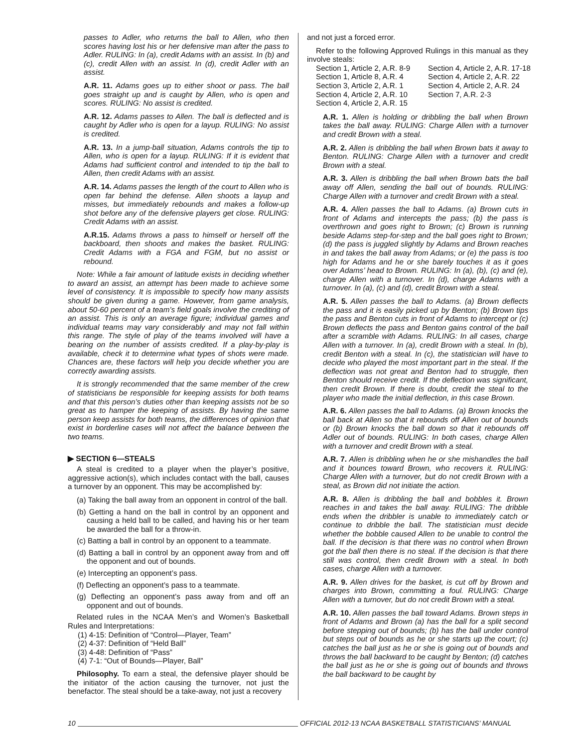passes to Adler, who returns the ball to Allen, who then scores having lost his or her defensive man after the pass to Adler. RULING: In (a), credit Adams with an assist. In (b) and (c), credit Allen with an assist. In (d), credit Adler with an assist.
A.R. 11. Adams goes up to either shoot or pass. The ball goes straight up and is caught by Allen, who is open and scores. RULING: No assist is credited.
A.R. 12. Adams passes to Allen. The ball is deflected and is caught by Adler who is open for a layup. RULING: No assist is credited.
A.R. 13. In a jump-ball situation, Adams controls the tip to Allen, who is open for a layup. RULING: If it is evident that Adams had sufficient control and intended to tip the ball to Allen, then credit Adams with an assist.
A.R. 14. Adams passes the length of the court to Allen who is open far behind the defense. Allen shoots a layup and misses, but immediately rebounds and makes a follow-up shot before any of the defensive players get close. RULING: Credit Adams with an assist.
A.R.15. Adams throws a pass to himself or herself off the backboard, then shoots and makes the basket. RULING: Credit Adams with a FGA and FGM, but no assist or rebound.
Note: While a fair amount of latitude exists in deciding whether to award an assist, an attempt has been made to achieve some level of consistency. It is impossible to specify how many assists should be given during a game. However, from game analysis, about 50-60 percent of a team’s field goals involve the crediting of an assist. This is only an average figure; individual games and individual teams may vary considerably and may not fall within this range. The style of play of the teams involved will have a bearing on the number of assists credited. If a play-by-play is available, check it to determine what types of shots were made. Chances are, these factors will help you decide whether you are correctly awarding assists.
It is strongly recommended that the same member of the crew of statisticians be responsible for keeping assists for both teams and that this person’s duties other than keeping assists not be so great as to hamper the keeping of assists. By having the same person keep assists for both teams, the differences of opinion that exist in borderline cases will not affect the balance between the two teams.
▶ SECTION 6—STEALS
A steal is credited to a player when the player’s positive, aggressive action(s), which includes contact with the ball, causes a turnover by an opponent. This may be accomplished by:
(a) Taking the ball away from an opponent in control of the ball.
(b) Getting a hand on the ball in control by an opponent and causing a held ball to be called, and having his or her team be awarded the ball for a throw-in.
(c) Batting a ball in control by an opponent to a teammate.
(d) Batting a ball in control by an opponent away from and off the opponent and out of bounds.
(e) Intercepting an opponent’s pass.
(f) Deflecting an opponent’s pass to a teammate.
(g) Deflecting an opponent’s pass away from and off an opponent and out of bounds.
Related rules in the NCAA Men’s and Women’s Basketball Rules and Interpretations:
(1) 4-15: Definition of “Control—Player, Team”
(2) 4-37: Definition of “Held Ball”
(3) 4-48: Definition of “Pass”
(4) 7-1: “Out of Bounds—Player, Ball”
Philosophy. To earn a steal, the defensive player should be the initiator of the action causing the turnover, not just the benefactor. The steal should be a take-away, not just a recovery
and not just a forced error.
Refer to the following Approved Rulings in this manual as they involve steals:
Section 1, Article 2, A.R. 8-9 Section 4, Article 2, A.R. 17-18 Section 1, Article 8, A.R. 4 Section 4, Article 2, A.R. 22 Section 3, Article 2, A.R. 1 Section 4, Article 2, A.R. 24 Section 4, Article 2, A.R. 10 Section 7, A.R. 2-3 Section 4, Article 2, A.R. 15
A.R. 1. Allen is holding or dribbling the ball when Brown takes the ball away. RULING: Charge Allen with a turnover and credit Brown with a steal.
A.R. 2. Allen is dribbling the ball when Brown bats it away to Benton. RULING: Charge Allen with a turnover and credit Brown with a steal.
A.R. 3. Allen is dribbling the ball when Brown bats the ball away off Allen, sending the ball out of bounds. RULING: Charge Allen with a turnover and credit Brown with a steal.
A.R. 4. Allen passes the ball to Adams. (a) Brown cuts in front of Adams and intercepts the pass; (b) the pass is overthrown and goes right to Brown; (c) Brown is running beside Adams step-for-step and the ball goes right to Brown; (d) the pass is juggled slightly by Adams and Brown reaches in and takes the ball away from Adams; or (e) the pass is too high for Adams and he or she barely touches it as it goes over Adams’ head to Brown. RULING: In (a), (b), (c) and (e), charge Allen with a turnover. In (d), charge Adams with a turnover. In (a), (c) and (d), credit Brown with a steal.
A.R. 5. Allen passes the ball to Adams. (a) Brown deflects the pass and it is easily picked up by Benton; (b) Brown tips the pass and Benton cuts in front of Adams to intercept or (c) Brown deflects the pass and Benton gains control of the ball after a scramble with Adams. RULING: In all cases, charge Allen with a turnover. In (a), credit Brown with a steal. In (b), credit Benton with a steal. In (c), the statistician will have to decide who played the most important part in the steal. If the deflection was not great and Benton had to struggle, then Benton should receive credit. If the deflection was significant, then credit Brown. If there is doubt, credit the steal to the player who made the initial deflection, in this case Brown.
A.R. 6. Allen passes the ball to Adams. (a) Brown knocks the ball back at Allen so that it rebounds off Allen out of bounds or (b) Brown knocks the ball down so that it rebounds off Adler out of bounds. RULING: In both cases, charge Allen with a turnover and credit Brown with a steal.
A.R. 7. Allen is dribbling when he or she mishandles the ball and it bounces toward Brown, who recovers it. RULING: Charge Allen with a turnover, but do not credit Brown with a steal, as Brown did not initiate the action.
A.R. 8. Allen is dribbling the ball and bobbles it. Brown reaches in and takes the ball away. RULING: The dribble ends when the dribbler is unable to immediately catch or continue to dribble the ball. The statistician must decide whether the bobble caused Allen to be unable to control the ball. If the decision is that there was no control when Brown got the ball then there is no steal. If the decision is that there still was control, then credit Brown with a steal. In both cases, charge Allen with a turnover.
A.R. 9. Allen drives for the basket, is cut off by Brown and charges into Brown, committing a foul. RULING: Charge Allen with a turnover, but do not credit Brown with a steal.
A.R. 10. Allen passes the ball toward Adams. Brown steps in front of Adams and Brown (a) has the ball for a split second before stepping out of bounds; (b) has the ball under control but steps out of bounds as he or she starts up the court; (c) catches the ball just as he or she is going out of bounds and throws the ball backward to be caught by Benton; (d) catches the ball just as he or she is going out of bounds and throws the ball backward to be caught by
10 OFFICIAL 2012-13 NCAA BASKETBALL STATISTICIANS’ MANUAL